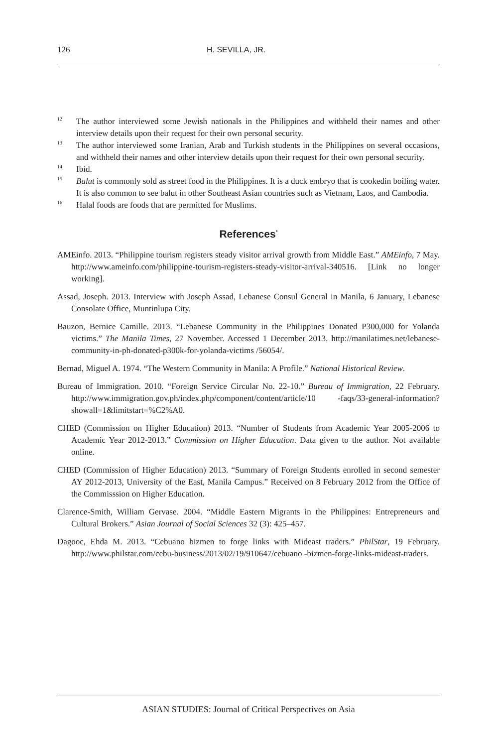126 H. SEVILLA, JR.
<sup>12</sup>
The author interviewed some Jewish nationals in the Philippines and withheld their names and other interview details upon their request for their own personal security.
<sup>13</sup>
The author interviewed some Iranian, Arab and Turkish students in the Philippines on several occasions, and withheld their names and other interview details upon their request for their own personal security.
<sup>14</sup>
Ibid.
<sup>15</sup>
Balut is commonly sold as street food in the Philippines. It is a duck embryo that is cookedin boiling water. It is also common to see balut in other Southeast Asian countries such as Vietnam, Laos, and Cambodia.
<sup>16</sup>
Halal foods are foods that are permitted for Muslims.
References<sup>*</sup>
AMEinfo. 2013. “Philippine tourism registers steady visitor arrival growth from Middle East.” AMEinfo, 7 May. http://www.ameinfo.com/philippine-tourism-registers-steady-visitor-arrival-340516. [Link no longer working].
Assad, Joseph. 2013. Interview with Joseph Assad, Lebanese Consul General in Manila, 6 January, Lebanese Consolate Office, Muntinlupa City.
Bauzon, Bernice Camille. 2013. “Lebanese Community in the Philippines Donated P300,000 for Yolanda victims.” The Manila Times, 27 November. Accessed 1 December 2013. http://manilatimes.net/lebanese-community-in-ph-donated-p300k-for-yolanda-victims /56054/.
Bernad, Miguel A. 1974. “The Western Community in Manila: A Profile.” National Historical Review.
Bureau of Immigration. 2010. “Foreign Service Circular No. 22-10.” Bureau of Immigration, 22 February. http://www.immigration.gov.ph/index.php/component/content/article/10 -faqs/33-general-information?showall=1&limitstart=%C2%A0.
CHED (Commission on Higher Education) 2013. “Number of Students from Academic Year 2005-2006 to Academic Year 2012-2013.” Commission on Higher Education. Data given to the author. Not available online.
CHED (Commission of Higher Education) 2013. “Summary of Foreign Students enrolled in second semester AY 2012-2013, University of the East, Manila Campus.” Received on 8 February 2012 from the Office of the Commisssion on Higher Education.
Clarence-Smith, William Gervase. 2004. “Middle Eastern Migrants in the Philippines: Entrepreneurs and Cultural Brokers.” Asian Journal of Social Sciences 32 (3): 425–457.
Dagooc, Ehda M. 2013. “Cebuano bizmen to forge links with Mideast traders.” PhilStar, 19 February. http://www.philstar.com/cebu-business/2013/02/19/910647/cebuano -bizmen-forge-links-mideast-traders.
ASIAN STUDIES: Journal of Critical Perspectives on Asia